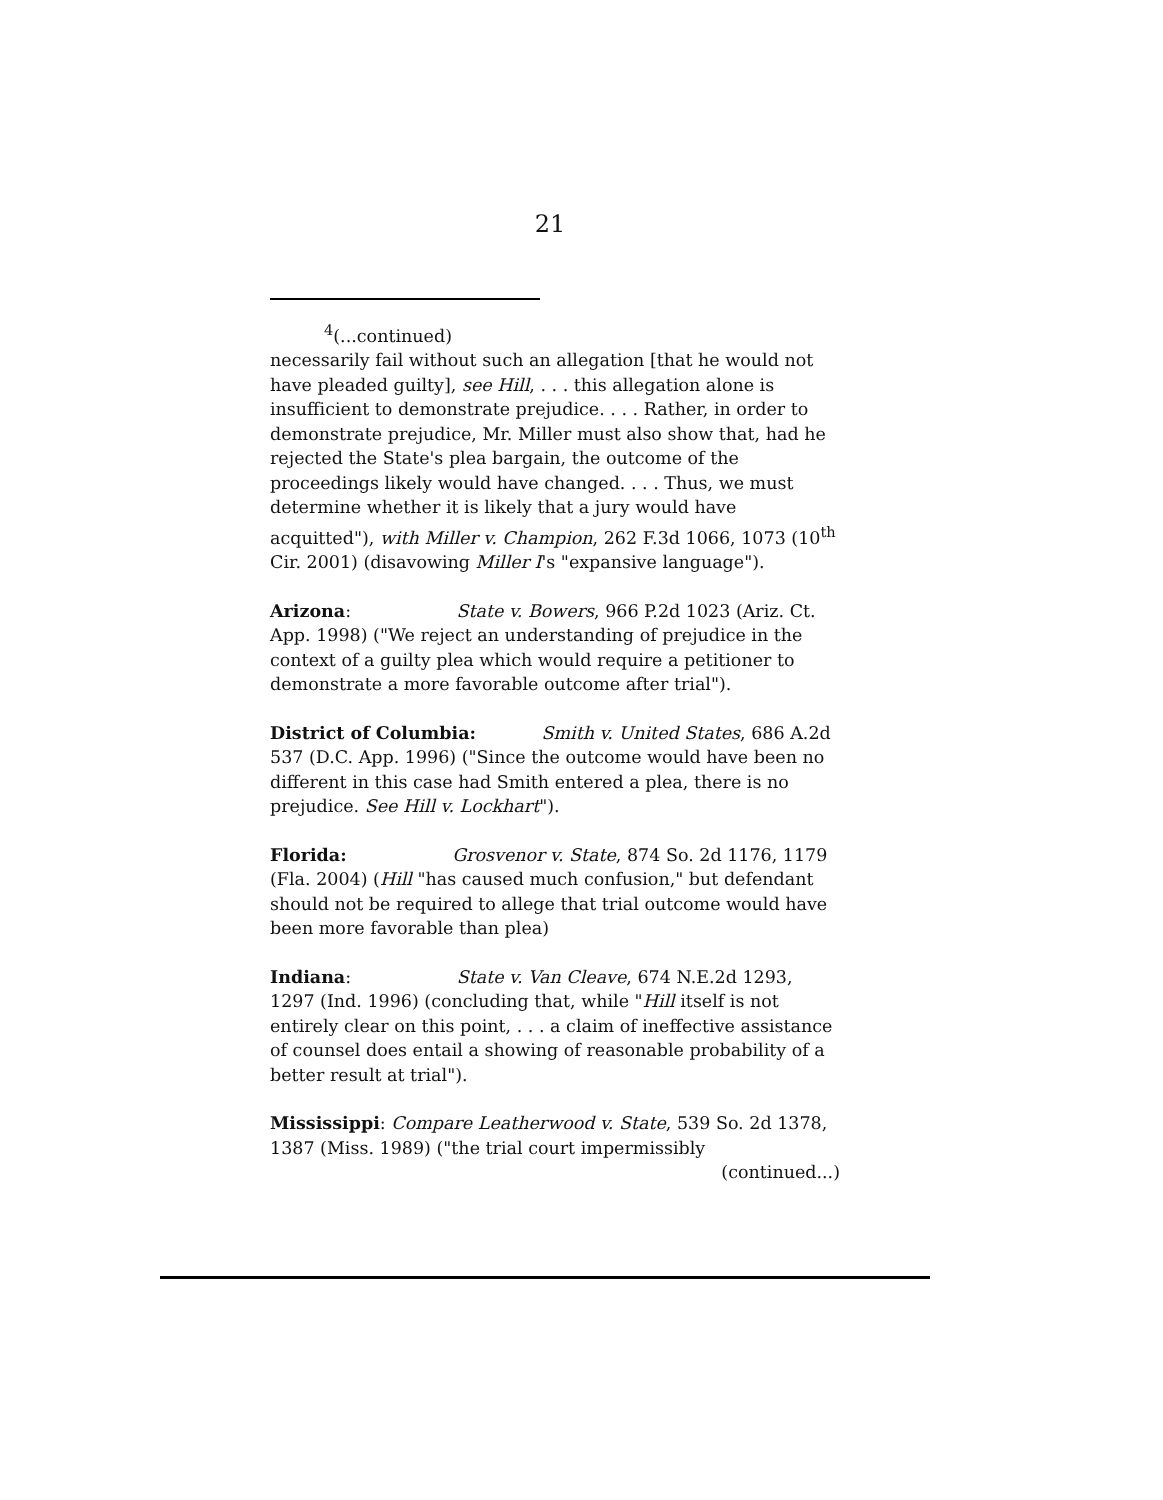21
<sup>4</sup> (...continued)
necessarily fail without such an allegation [that he would not have pleaded guilty], see Hill, . . . this allegation alone is insufficient to demonstrate prejudice. . . . Rather, in order to demonstrate prejudice, Mr. Miller must also show that, had he rejected the State's plea bargain, the outcome of the proceedings likely would have changed. . . . Thus, we must determine whether it is likely that a jury would have acquitted"), with Miller v. Champion, 262 F.3d 1066, 1073 (10<sup>th</sup> Cir. 2001) (disavowing Miller I's "expansive language").
Arizona: State v. Bowers, 966 P.2d 1023 (Ariz. Ct. App. 1998) ("We reject an understanding of prejudice in the context of a guilty plea which would require a petitioner to demonstrate a more favorable outcome after trial").
District of Columbia: Smith v. United States, 686 A.2d 537 (D.C. App. 1996) ("Since the outcome would have been no different in this case had Smith entered a plea, there is no prejudice. See Hill v. Lockhart").
Florida: Grosvenor v. State, 874 So. 2d 1176, 1179 (Fla. 2004) (Hill "has caused much confusion," but defendant should not be required to allege that trial outcome would have been more favorable than plea)
Indiana: State v. Van Cleave, 674 N.E.2d 1293, 1297 (Ind. 1996) (concluding that, while "Hill itself is not entirely clear on this point, . . . a claim of ineffective assistance of counsel does entail a showing of reasonable probability of a better result at trial").
Mississippi: Compare Leatherwood v. State, 539 So. 2d 1378, 1387 (Miss. 1989) ("the trial court impermissibly
(continued...)